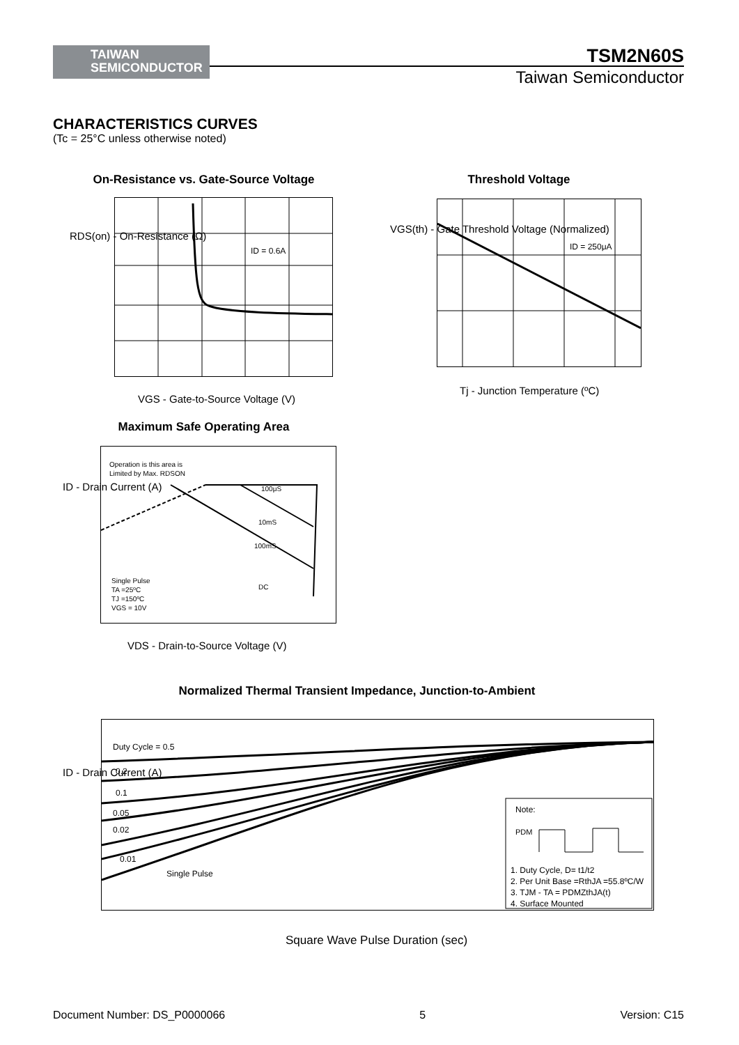TAIWAN
SEMICONDUCTOR
TSM2N60S
Taiwan Semiconductor
CHARACTERISTICS CURVES
(Tc = 25°C unless otherwise noted)
On-Resistance vs. Gate-Source Voltage
ID = 0.6A
VGS - Gate-to-Source Voltage (V)
RDS(on) - On-Resistance (Ω)
Threshold Voltage
ID = 250μA
Tj - Junction Temperature (ºC)
VGS(th) - Gate Threshold Voltage (Normalized)
Maximum Safe Operating Area
Operation is this area is
Limited by Max. RDSON
100μS
10mS
100mS
DC
Single Pulse
TA =25ºC
TJ =150ºC
VGS = 10V
VDS - Drain-to-Source Voltage (V)
ID - Drain Current (A)
Normalized Thermal Transient Impedance, Junction-to-Ambient
Duty Cycle = 0.5
0.2
0.1
0.05
0.02
0.01
Single Pulse
Note:
PDM
1. Duty Cycle, D= t1/t2
2. Per Unit Base =RthJA =55.8ºC/W
3. TJM - TA = PDMZthJA(t)
4. Surface Mounted
Square Wave Pulse Duration (sec)
ID - Drain Current (A)
Document Number: DS_P0000066 5 Version: C15